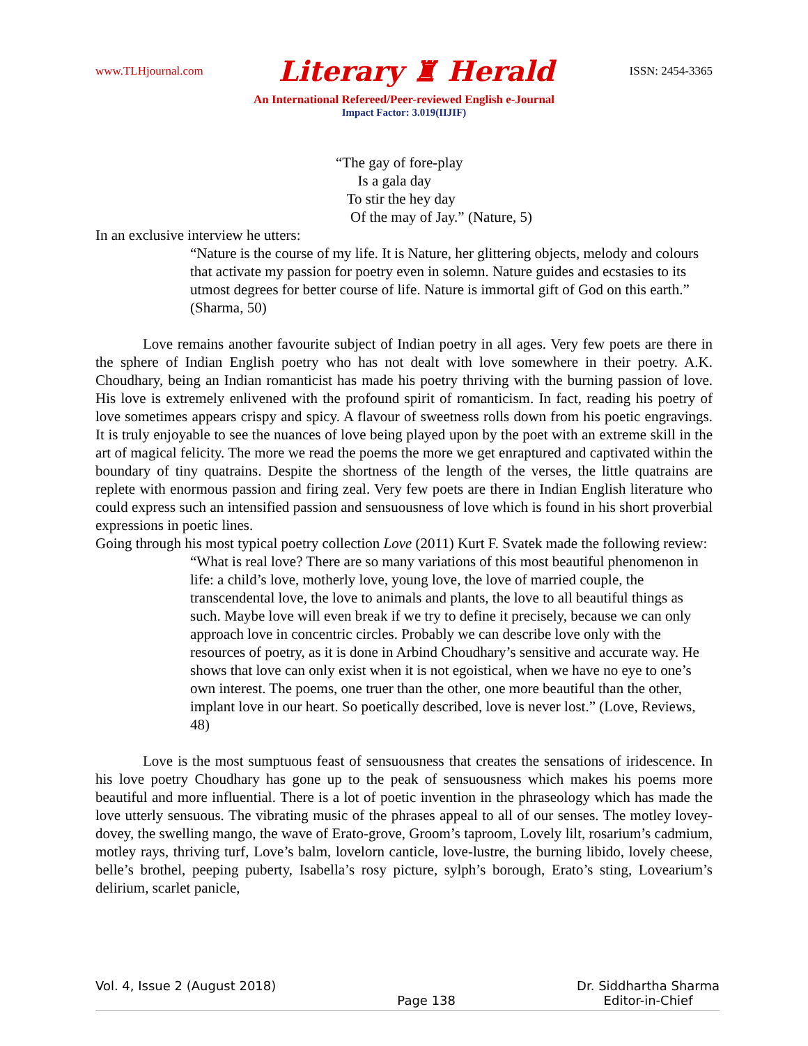www.TLHjournal.com Literary ♜ Herald ISSN: 2454-3365
An International Refereed/Peer-reviewed English e-Journal
Impact Factor: 3.019(IIJIF)
“The gay of fore-play
Is a gala day
To stir the hey day
Of the may of Jay.” (Nature, 5)
In an exclusive interview he utters:
“Nature is the course of my life. It is Nature, her glittering objects, melody and colours that activate my passion for poetry even in solemn. Nature guides and ecstasies to its utmost degrees for better course of life. Nature is immortal gift of God on this earth.” (Sharma, 50)
Love remains another favourite subject of Indian poetry in all ages. Very few poets are there in the sphere of Indian English poetry who has not dealt with love somewhere in their poetry. A.K. Choudhary, being an Indian romanticist has made his poetry thriving with the burning passion of love. His love is extremely enlivened with the profound spirit of romanticism. In fact, reading his poetry of love sometimes appears crispy and spicy. A flavour of sweetness rolls down from his poetic engravings. It is truly enjoyable to see the nuances of love being played upon by the poet with an extreme skill in the art of magical felicity. The more we read the poems the more we get enraptured and captivated within the boundary of tiny quatrains. Despite the shortness of the length of the verses, the little quatrains are replete with enormous passion and firing zeal. Very few poets are there in Indian English literature who could express such an intensified passion and sensuousness of love which is found in his short proverbial expressions in poetic lines.
Going through his most typical poetry collection Love (2011) Kurt F. Svatek made the following review:
“What is real love? There are so many variations of this most beautiful phenomenon in life: a child’s love, motherly love, young love, the love of married couple, the transcendental love, the love to animals and plants, the love to all beautiful things as such. Maybe love will even break if we try to define it precisely, because we can only approach love in concentric circles. Probably we can describe love only with the resources of poetry, as it is done in Arbind Choudhary’s sensitive and accurate way. He shows that love can only exist when it is not egoistical, when we have no eye to one’s own interest. The poems, one truer than the other, one more beautiful than the other, implant love in our heart. So poetically described, love is never lost.” (Love, Reviews, 48)
Love is the most sumptuous feast of sensuousness that creates the sensations of iridescence. In his love poetry Choudhary has gone up to the peak of sensuousness which makes his poems more beautiful and more influential. There is a lot of poetic invention in the phraseology which has made the love utterly sensuous. The vibrating music of the phrases appeal to all of our senses. The motley lovey-dovey, the swelling mango, the wave of Erato-grove, Groom’s taproom, Lovely lilt, rosarium’s cadmium, motley rays, thriving turf, Love’s balm, lovelorn canticle, love-lustre, the burning libido, lovely cheese, belle’s brothel, peeping puberty, Isabella’s rosy picture, sylph’s borough, Erato’s sting, Lovearium’s delirium, scarlet panicle,
Vol. 4, Issue 2 (August 2018) Page 138 Dr. Siddhartha Sharma
Editor-in-Chief